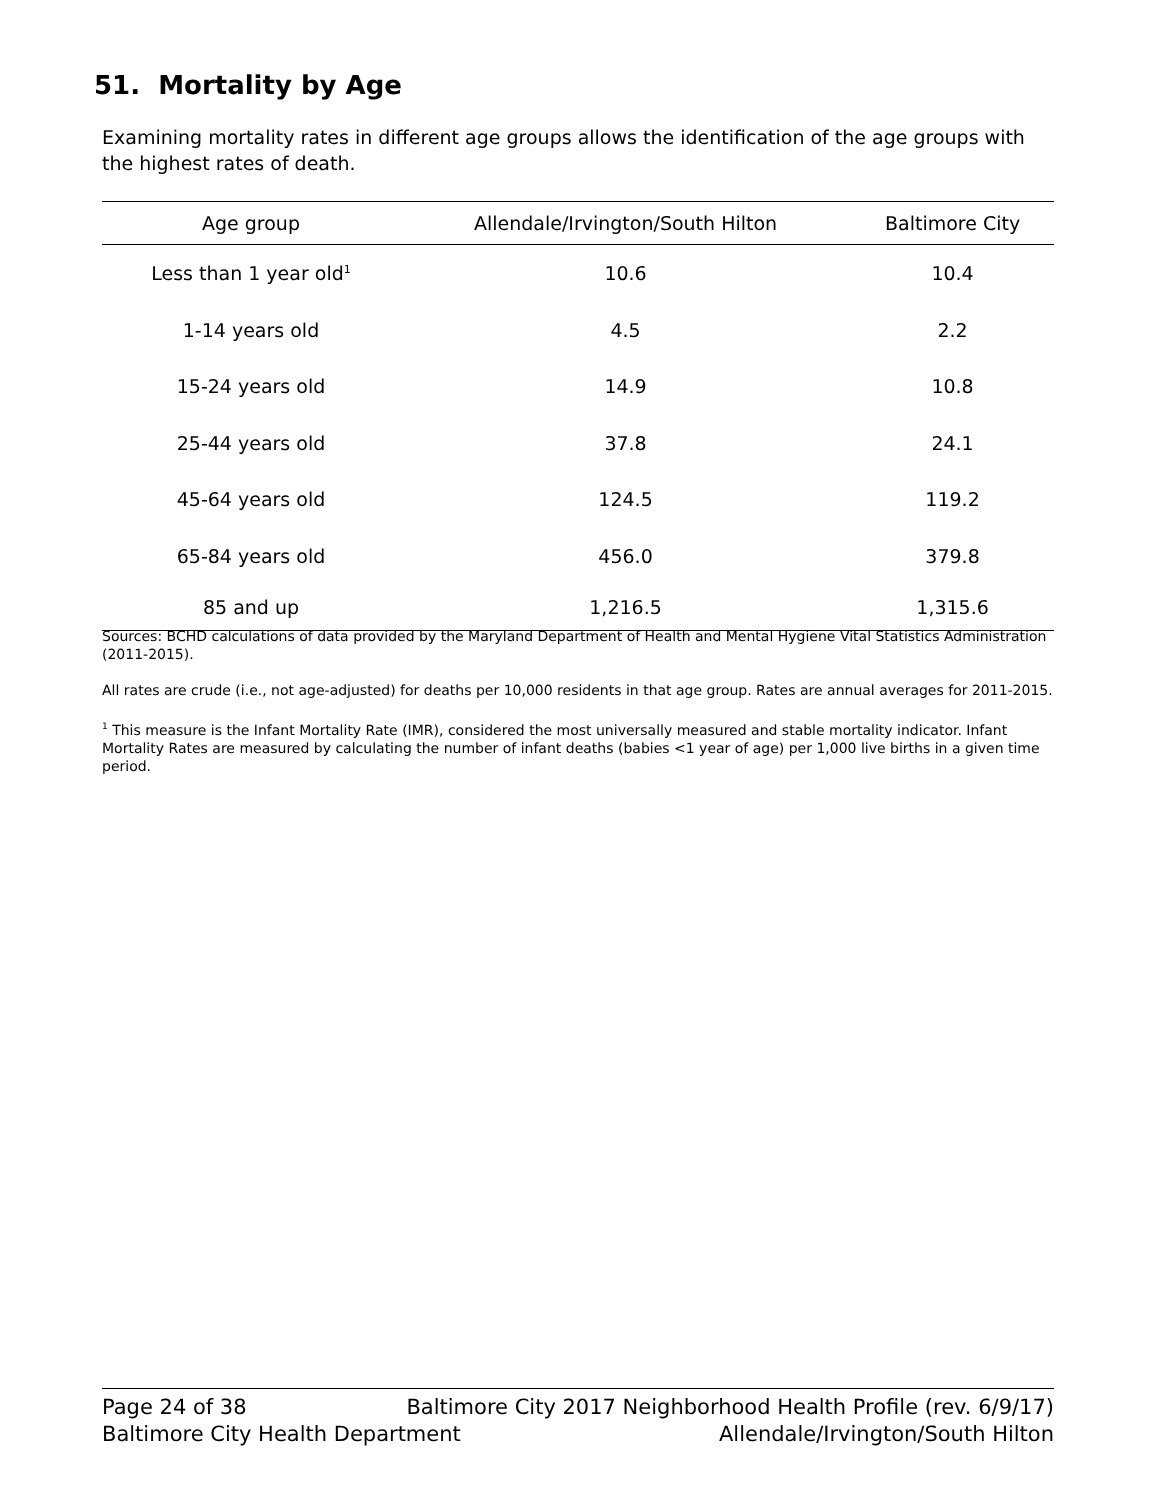51. Mortality by Age
Examining mortality rates in different age groups allows the identification of the age groups with the highest rates of death.
| Age group | Allendale/Irvington/South Hilton | Baltimore City |
| --- | --- | --- |
| Less than 1 year old<sup>1</sup> | 10.6 | 10.4 |
| 1-14 years old | 4.5 | 2.2 |
| 15-24 years old | 14.9 | 10.8 |
| 25-44 years old | 37.8 | 24.1 |
| 45-64 years old | 124.5 | 119.2 |
| 65-84 years old | 456.0 | 379.8 |
| 85 and up | 1,216.5 | 1,315.6 |
Sources: BCHD calculations of data provided by the Maryland Department of Health and Mental Hygiene Vital Statistics Administration (2011-2015).
All rates are crude (i.e., not age-adjusted) for deaths per 10,000 residents in that age group. Rates are annual averages for 2011-2015.
<sup>1</sup> This measure is the Infant Mortality Rate (IMR), considered the most universally measured and stable mortality indicator. Infant Mortality Rates are measured by calculating the number of infant deaths (babies <1 year of age) per 1,000 live births in a given time period.
Page 24 of 38 Baltimore City 2017 Neighborhood Health Profile (rev. 6/9/17)
Baltimore City Health Department Allendale/Irvington/South Hilton